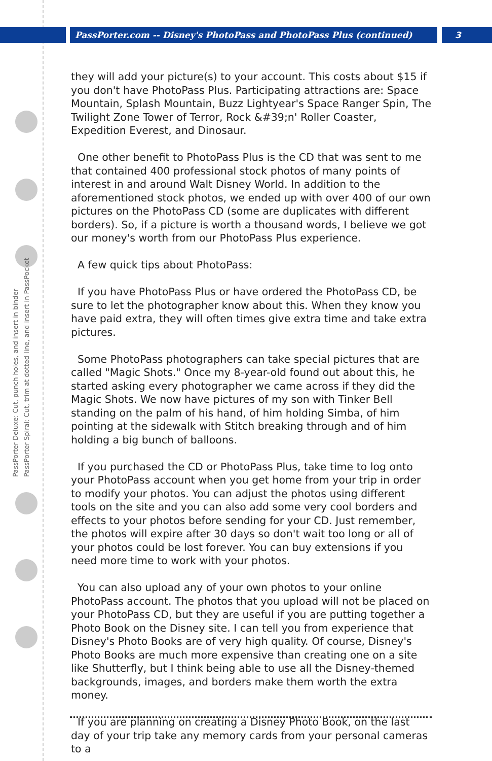PassPorter.com -- Disney's PhotoPass and PhotoPass Plus (continued) 3
PassPorter Deluxe: Cut, punch holes, and insert in binder
PassPorter Spiral: Cut, trim at dotted line, and insert in PassPocket
they will add your picture(s) to your account. This costs about $15 if you don't have PhotoPass Plus. Participating attractions are: Space Mountain, Splash Mountain, Buzz Lightyear's Space Ranger Spin, The Twilight Zone Tower of Terror, Rock &#39;n' Roller Coaster, Expedition Everest, and Dinosaur.
One other benefit to PhotoPass Plus is the CD that was sent to me that contained 400 professional stock photos of many points of interest in and around Walt Disney World. In addition to the aforementioned stock photos, we ended up with over 400 of our own pictures on the PhotoPass CD (some are duplicates with different borders). So, if a picture is worth a thousand words, I believe we got our money's worth from our PhotoPass Plus experience.
A few quick tips about PhotoPass:
If you have PhotoPass Plus or have ordered the PhotoPass CD, be sure to let the photographer know about this. When they know you have paid extra, they will often times give extra time and take extra pictures.
Some PhotoPass photographers can take special pictures that are called "Magic Shots." Once my 8-year-old found out about this, he started asking every photographer we came across if they did the Magic Shots. We now have pictures of my son with Tinker Bell standing on the palm of his hand, of him holding Simba, of him pointing at the sidewalk with Stitch breaking through and of him holding a big bunch of balloons.
If you purchased the CD or PhotoPass Plus, take time to log onto your PhotoPass account when you get home from your trip in order to modify your photos. You can adjust the photos using different tools on the site and you can also add some very cool borders and effects to your photos before sending for your CD. Just remember, the photos will expire after 30 days so don't wait too long or all of your photos could be lost forever. You can buy extensions if you need more time to work with your photos.
You can also upload any of your own photos to your online PhotoPass account. The photos that you upload will not be placed on your PhotoPass CD, but they are useful if you are putting together a Photo Book on the Disney site. I can tell you from experience that Disney's Photo Books are of very high quality. Of course, Disney's Photo Books are much more expensive than creating one on a site like Shutterfly, but I think being able to use all the Disney-themed backgrounds, images, and borders make them worth the extra money.
If you are planning on creating a Disney Photo Book, on the last day of your trip take any memory cards from your personal cameras to a